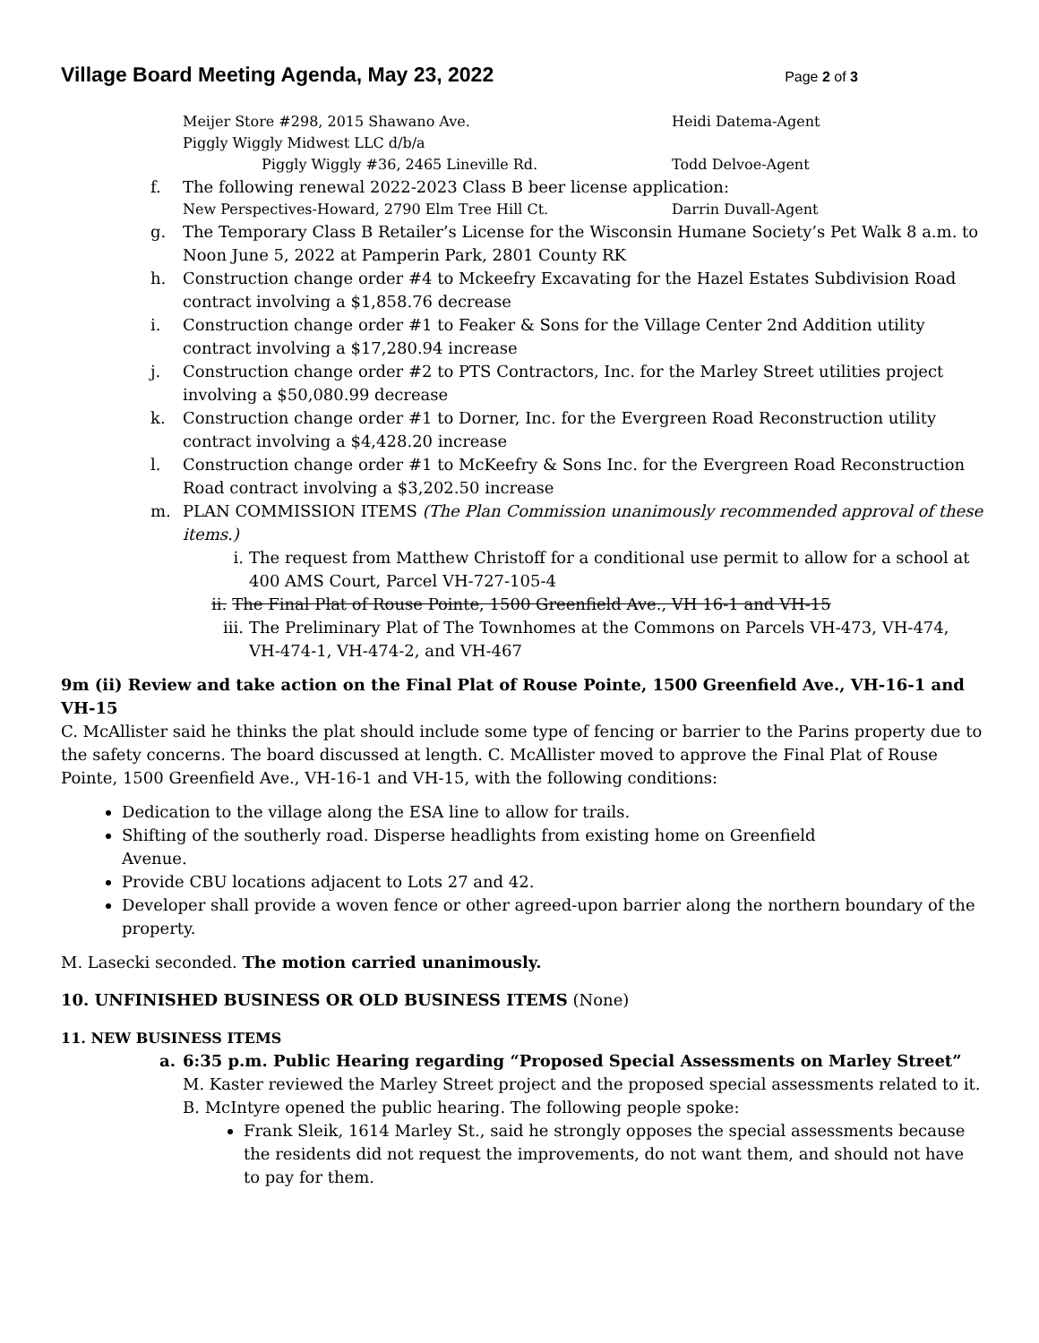Village Board Meeting Agenda, May 23, 2022
Page 2 of 3
Meijer Store #298, 2015 Shawano Ave. Heidi Datema-Agent
Piggly Wiggly Midwest LLC d/b/a
Piggly Wiggly #36, 2465 Lineville Rd. Todd Delvoe-Agent
f. The following renewal 2022-2023 Class B beer license application:
New Perspectives-Howard, 2790 Elm Tree Hill Ct. Darrin Duvall-Agent
g. The Temporary Class B Retailer’s License for the Wisconsin Humane Society’s Pet Walk 8 a.m. to Noon June 5, 2022 at Pamperin Park, 2801 County RK
h. Construction change order #4 to Mckeefry Excavating for the Hazel Estates Subdivision Road contract involving a $1,858.76 decrease
i. Construction change order #1 to Feaker & Sons for the Village Center 2nd Addition utility contract involving a $17,280.94 increase
j. Construction change order #2 to PTS Contractors, Inc. for the Marley Street utilities project involving a $50,080.99 decrease
k. Construction change order #1 to Dorner, Inc. for the Evergreen Road Reconstruction utility contract involving a $4,428.20 increase
l. Construction change order #1 to McKeefry & Sons Inc. for the Evergreen Road Reconstruction Road contract involving a $3,202.50 increase
m. PLAN COMMISSION ITEMS (The Plan Commission unanimously recommended approval of these items.)
i. The request from Matthew Christoff for a conditional use permit to allow for a school at 400 AMS Court, Parcel VH-727-105-4
ii. The Final Plat of Rouse Pointe, 1500 Greenfield Ave., VH 16-1 and VH-15
iii.
The Preliminary Plat of The Townhomes at the Commons on Parcels VH-473, VH-474, VH-474-1, VH-474-2, and VH-467
9m (ii) Review and take action on the Final Plat of Rouse Pointe, 1500 Greenfield Ave., VH-16-1 and VH-15
C. McAllister said he thinks the plat should include some type of fencing or barrier to the Parins property due to the safety concerns. The board discussed at length. C. McAllister moved to approve the Final Plat of Rouse Pointe, 1500 Greenfield Ave., VH-16-1 and VH-15, with the following conditions:
Dedication to the village along the ESA line to allow for trails.
Shifting of the southerly road. Disperse headlights from existing home on Greenfield
Avenue.
Provide CBU locations adjacent to Lots 27 and 42.
Developer shall provide a woven fence or other agreed-upon barrier along the northern boundary of the property.
M. Lasecki seconded. The motion carried unanimously.
10. UNFINISHED BUSINESS OR OLD BUSINESS ITEMS (None)
11. NEW BUSINESS ITEMS
a. 6:35 p.m. Public Hearing regarding “Proposed Special Assessments on Marley Street”
M. Kaster reviewed the Marley Street project and the proposed special assessments related to it. B. McIntyre opened the public hearing. The following people spoke:
Frank Sleik, 1614 Marley St., said he strongly opposes the special assessments because the residents did not request the improvements, do not want them, and should not have to pay for them.